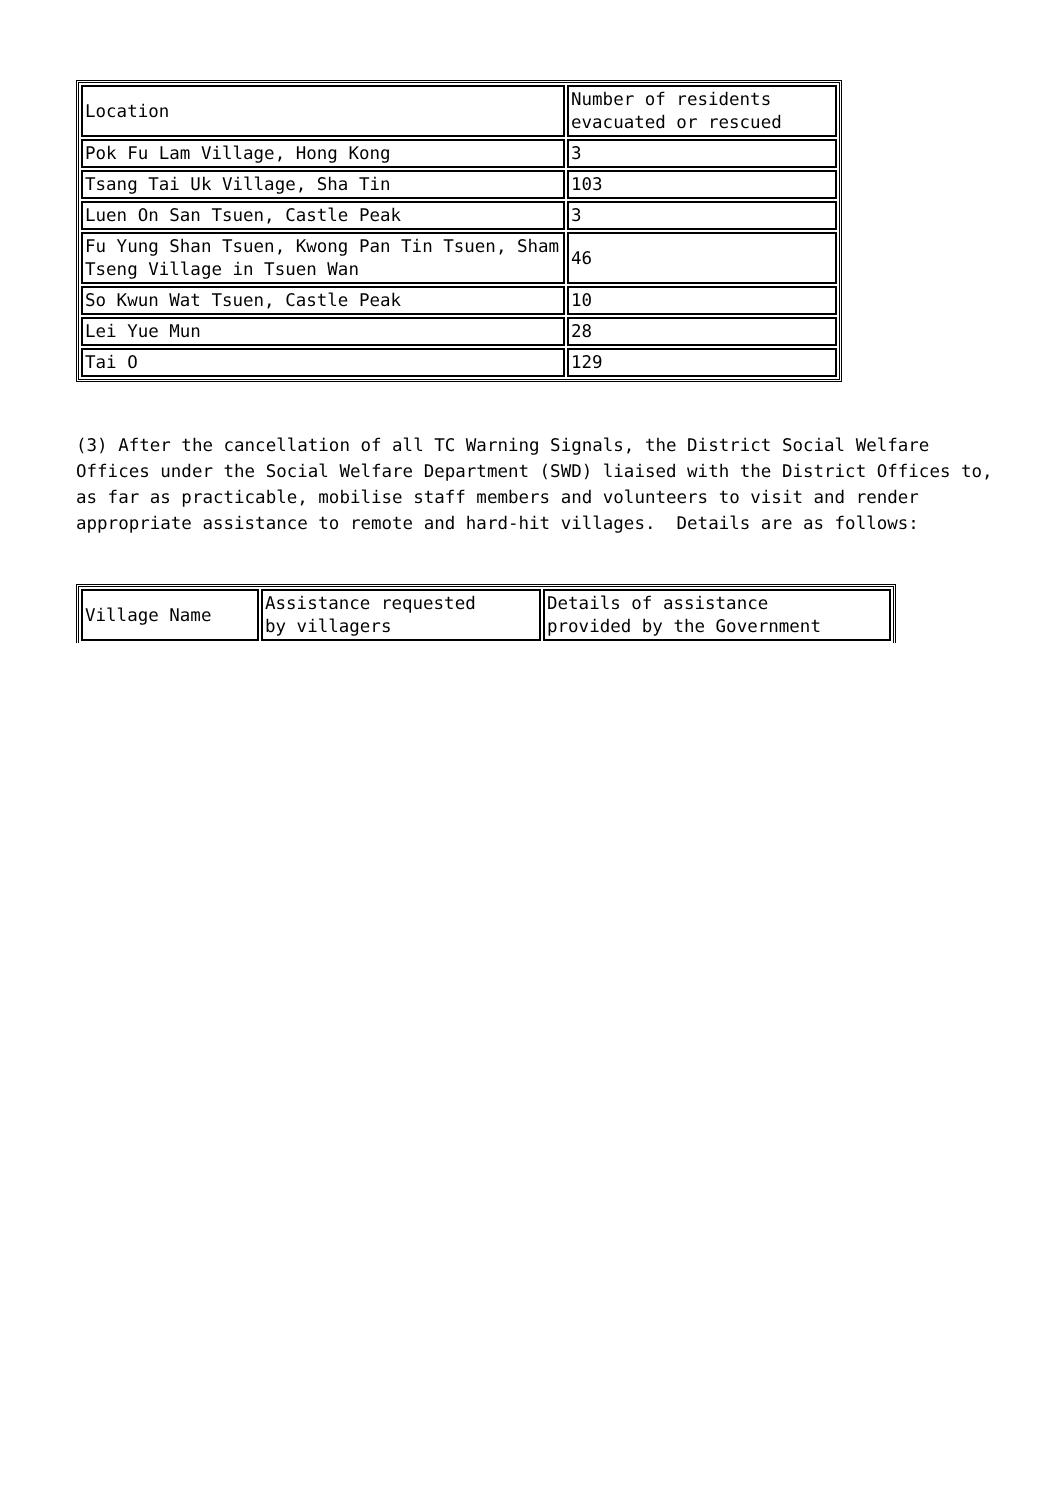| Location | Number of residents evacuated or rescued |
| Pok Fu Lam Village, Hong Kong | 3 |
| Tsang Tai Uk Village, Sha Tin | 103 |
| Luen On San Tsuen, Castle Peak | 3 |
| Fu Yung Shan Tsuen, Kwong Pan Tin Tsuen, Sham Tseng Village in Tsuen Wan | 46 |
| So Kwun Wat Tsuen, Castle Peak | 10 |
| Lei Yue Mun | 28 |
| Tai O | 129 |
(3) After the cancellation of all TC Warning Signals, the District Social Welfare Offices under the Social Welfare Department (SWD) liaised with the District Offices to, as far as practicable, mobilise staff members and volunteers to visit and render appropriate assistance to remote and hard-hit villages. Details are as follows:
| Village Name | Assistance requested by villagers | Details of assistance provided by the Government |